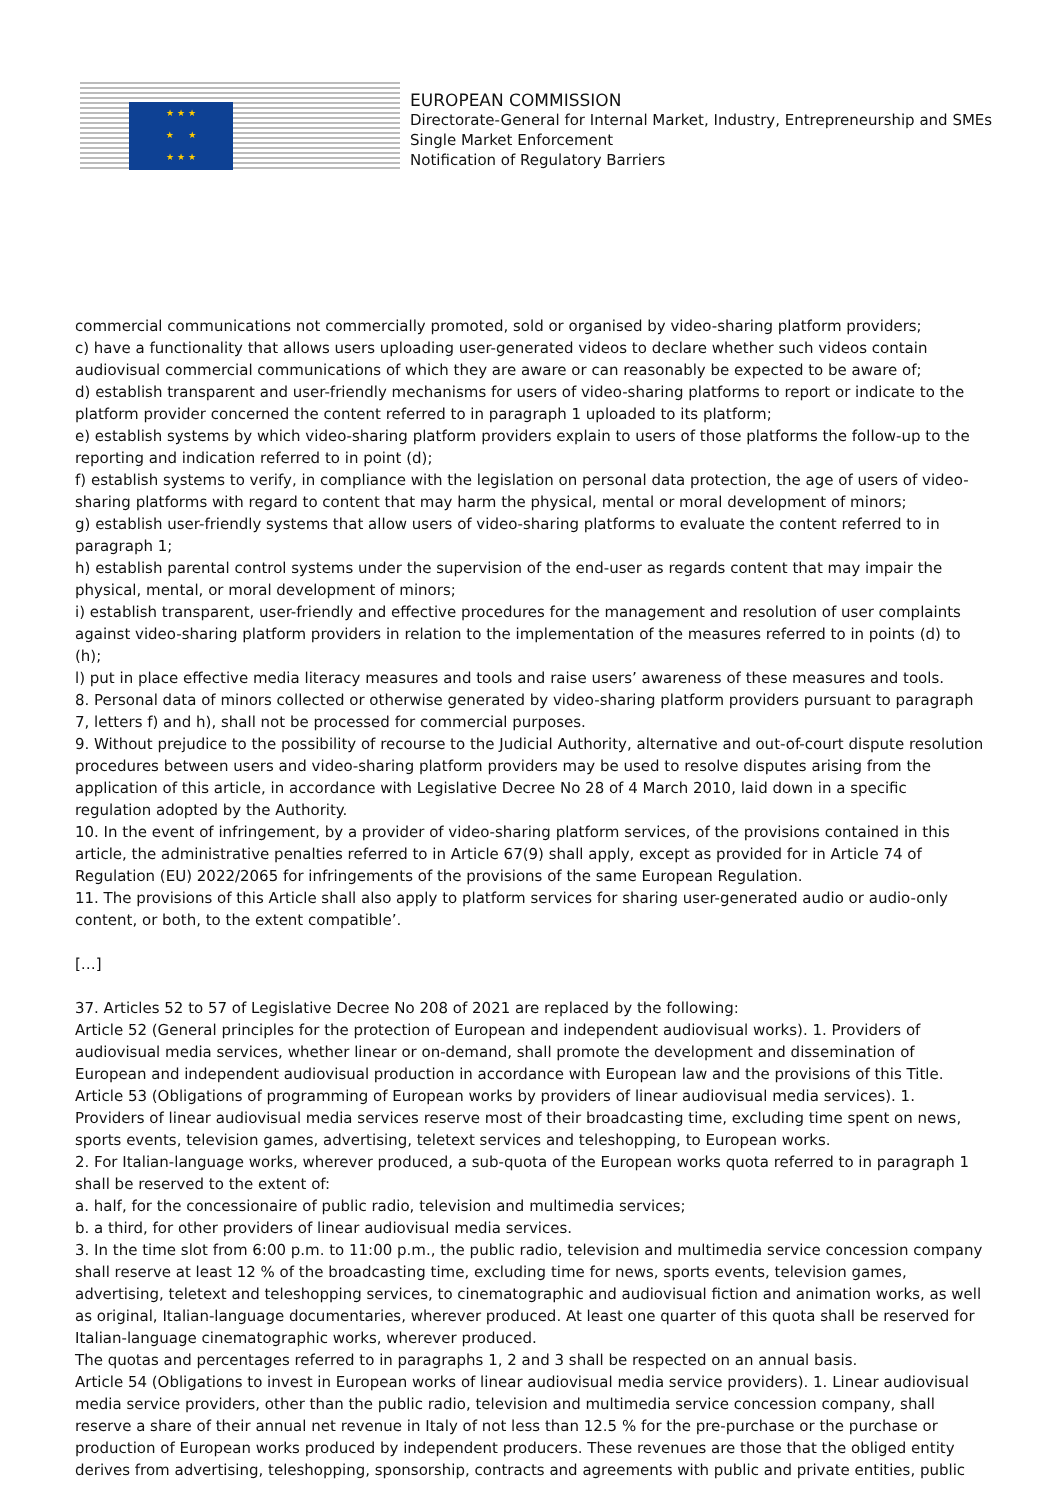★ ★ ★
★ ★
★ ★ ★
EUROPEAN COMMISSION
Directorate-General for Internal Market, Industry, Entrepreneurship and SMEs
Single Market Enforcement
Notification of Regulatory Barriers
commercial communications not commercially promoted, sold or organised by video-sharing platform providers;
c) have a functionality that allows users uploading user-generated videos to declare whether such videos contain audiovisual commercial communications of which they are aware or can reasonably be expected to be aware of;
d) establish transparent and user-friendly mechanisms for users of video-sharing platforms to report or indicate to the platform provider concerned the content referred to in paragraph 1 uploaded to its platform;
e) establish systems by which video-sharing platform providers explain to users of those platforms the follow-up to the reporting and indication referred to in point (d);
f) establish systems to verify, in compliance with the legislation on personal data protection, the age of users of video-sharing platforms with regard to content that may harm the physical, mental or moral development of minors;
g) establish user-friendly systems that allow users of video-sharing platforms to evaluate the content referred to in paragraph 1;
h) establish parental control systems under the supervision of the end-user as regards content that may impair the physical, mental, or moral development of minors;
i) establish transparent, user-friendly and effective procedures for the management and resolution of user complaints against video-sharing platform providers in relation to the implementation of the measures referred to in points (d) to (h);
l) put in place effective media literacy measures and tools and raise users’ awareness of these measures and tools.
8. Personal data of minors collected or otherwise generated by video-sharing platform providers pursuant to paragraph 7, letters f) and h), shall not be processed for commercial purposes.
9. Without prejudice to the possibility of recourse to the Judicial Authority, alternative and out-of-court dispute resolution procedures between users and video-sharing platform providers may be used to resolve disputes arising from the application of this article, in accordance with Legislative Decree No 28 of 4 March 2010, laid down in a specific regulation adopted by the Authority.
10. In the event of infringement, by a provider of video-sharing platform services, of the provisions contained in this article, the administrative penalties referred to in Article 67(9) shall apply, except as provided for in Article 74 of Regulation (EU) 2022/2065 for infringements of the provisions of the same European Regulation.
11. The provisions of this Article shall also apply to platform services for sharing user-generated audio or audio-only content, or both, to the extent compatible’.
[…]
37. Articles 52 to 57 of Legislative Decree No 208 of 2021 are replaced by the following:
Article 52 (General principles for the protection of European and independent audiovisual works). 1. Providers of audiovisual media services, whether linear or on-demand, shall promote the development and dissemination of European and independent audiovisual production in accordance with European law and the provisions of this Title.
Article 53 (Obligations of programming of European works by providers of linear audiovisual media services). 1. Providers of linear audiovisual media services reserve most of their broadcasting time, excluding time spent on news, sports events, television games, advertising, teletext services and teleshopping, to European works.
2. For Italian-language works, wherever produced, a sub-quota of the European works quota referred to in paragraph 1 shall be reserved to the extent of:
a. half, for the concessionaire of public radio, television and multimedia services;
b. a third, for other providers of linear audiovisual media services.
3. In the time slot from 6:00 p.m. to 11:00 p.m., the public radio, television and multimedia service concession company shall reserve at least 12 % of the broadcasting time, excluding time for news, sports events, television games, advertising, teletext and teleshopping services, to cinematographic and audiovisual fiction and animation works, as well as original, Italian-language documentaries, wherever produced. At least one quarter of this quota shall be reserved for Italian-language cinematographic works, wherever produced.
The quotas and percentages referred to in paragraphs 1, 2 and 3 shall be respected on an annual basis.
Article 54 (Obligations to invest in European works of linear audiovisual media service providers). 1. Linear audiovisual media service providers, other than the public radio, television and multimedia service concession company, shall reserve a share of their annual net revenue in Italy of not less than 12.5 % for the pre-purchase or the purchase or production of European works produced by independent producers. These revenues are those that the obliged entity derives from advertising, teleshopping, sponsorship, contracts and agreements with public and private entities, public